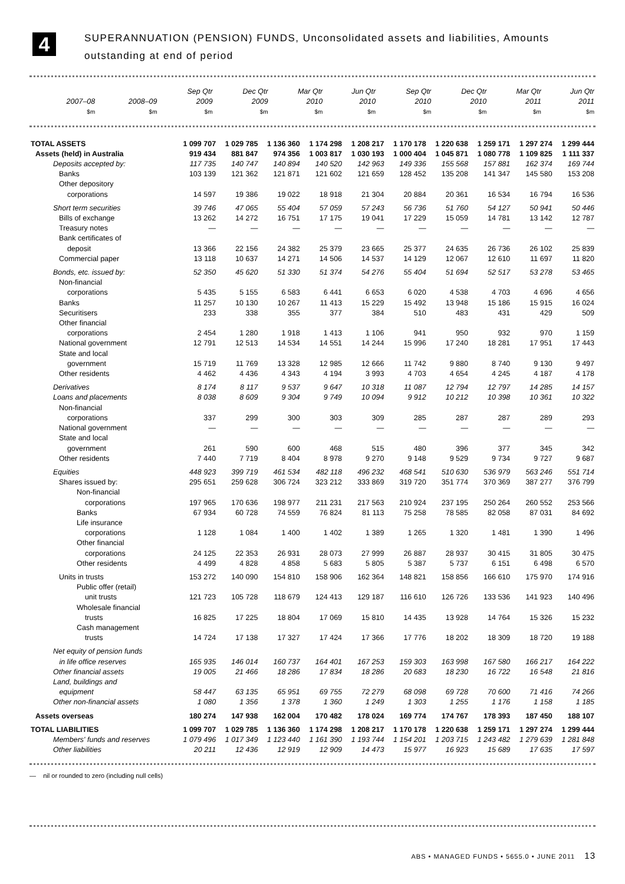4
SUPERANNUATION (PENSION) FUNDS, Unconsolidated assets and liabilities, Amounts
outstanding at end of period
| | 2007–08 | 2008–09 | Sep Qtr 2009 | Dec Qtr 2009 | Mar Qtr 2010 | Jun Qtr 2010 | Sep Qtr 2010 | Dec Qtr 2010 | Mar Qtr 2011 | Jun Qtr 2011 |
| --- | --- | --- | --- | --- | --- | --- | --- | --- | --- | --- |
| | $m | $m | $m | $m | $m | $m | $m | $m | $m | $m |
| TOTAL ASSETS | 1 099 707 | 1 029 785 | 1 136 360 | 1 174 298 | 1 208 217 | 1 170 178 | 1 220 638 | 1 259 171 | 1 297 274 | 1 299 444 |
| Assets (held) in Australia | 919 434 | 881 847 | 974 356 | 1 003 817 | 1 030 193 | 1 000 404 | 1 045 871 | 1 080 778 | 1 109 825 | 1 111 337 |
| Deposits accepted by: | 117 735 | 140 747 | 140 894 | 140 520 | 142 963 | 149 336 | 155 568 | 157 881 | 162 374 | 169 744 |
| Banks | 103 139 | 121 362 | 121 871 | 121 602 | 121 659 | 128 452 | 135 208 | 141 347 | 145 580 | 153 208 |
| Other depository corporations | 14 597 | 19 386 | 19 022 | 18 918 | 21 304 | 20 884 | 20 361 | 16 534 | 16 794 | 16 536 |
| Short term securities | 39 746 | 47 065 | 55 404 | 57 059 | 57 243 | 56 736 | 51 760 | 54 127 | 50 941 | 50 446 |
| Bills of exchange | 13 262 | 14 272 | 16 751 | 17 175 | 19 041 | 17 229 | 15 059 | 14 781 | 13 142 | 12 787 |
| Treasury notes | — | — | — | — | — | — | — | — | — | — |
| Bank certificates of deposit | 13 366 | 22 156 | 24 382 | 25 379 | 23 665 | 25 377 | 24 635 | 26 736 | 26 102 | 25 839 |
| Commercial paper | 13 118 | 10 637 | 14 271 | 14 506 | 14 537 | 14 129 | 12 067 | 12 610 | 11 697 | 11 820 |
| Bonds, etc. issued by: | 52 350 | 45 620 | 51 330 | 51 374 | 54 276 | 55 404 | 51 694 | 52 517 | 53 278 | 53 465 |
| Non-financial corporations | 5 435 | 5 155 | 6 583 | 6 441 | 6 653 | 6 020 | 4 538 | 4 703 | 4 696 | 4 656 |
| Banks | 11 257 | 10 130 | 10 267 | 11 413 | 15 229 | 15 492 | 13 948 | 15 186 | 15 915 | 16 024 |
| Securitisers | 233 | 338 | 355 | 377 | 384 | 510 | 483 | 431 | 429 | 509 |
| Other financial corporations | 2 454 | 1 280 | 1 918 | 1 413 | 1 106 | 941 | 950 | 932 | 970 | 1 159 |
| National government | 12 791 | 12 513 | 14 534 | 14 551 | 14 244 | 15 996 | 17 240 | 18 281 | 17 951 | 17 443 |
| State and local government | 15 719 | 11 769 | 13 328 | 12 985 | 12 666 | 11 742 | 9 880 | 8 740 | 9 130 | 9 497 |
| Other residents | 4 462 | 4 436 | 4 343 | 4 194 | 3 993 | 4 703 | 4 654 | 4 245 | 4 187 | 4 178 |
| Derivatives | 8 174 | 8 117 | 9 537 | 9 647 | 10 318 | 11 087 | 12 794 | 12 797 | 14 285 | 14 157 |
| Loans and placements | 8 038 | 8 609 | 9 304 | 9 749 | 10 094 | 9 912 | 10 212 | 10 398 | 10 361 | 10 322 |
| Non-financial corporations | 337 | 299 | 300 | 303 | 309 | 285 | 287 | 287 | 289 | 293 |
| National government | — | — | — | — | — | — | — | — | — | — |
| State and local government | 261 | 590 | 600 | 468 | 515 | 480 | 396 | 377 | 345 | 342 |
| Other residents | 7 440 | 7 719 | 8 404 | 8 978 | 9 270 | 9 148 | 9 529 | 9 734 | 9 727 | 9 687 |
| Equities | 448 923 | 399 719 | 461 534 | 482 118 | 496 232 | 468 541 | 510 630 | 536 979 | 563 246 | 551 714 |
| Shares issued by: | 295 651 | 259 628 | 306 724 | 323 212 | 333 869 | 319 720 | 351 774 | 370 369 | 387 277 | 376 799 |
| Non-financial corporations | 197 965 | 170 636 | 198 977 | 211 231 | 217 563 | 210 924 | 237 195 | 250 264 | 260 552 | 253 566 |
| Banks | 67 934 | 60 728 | 74 559 | 76 824 | 81 113 | 75 258 | 78 585 | 82 058 | 87 031 | 84 692 |
| Life insurance corporations | 1 128 | 1 084 | 1 400 | 1 402 | 1 389 | 1 265 | 1 320 | 1 481 | 1 390 | 1 496 |
| Other financial corporations | 24 125 | 22 353 | 26 931 | 28 073 | 27 999 | 26 887 | 28 937 | 30 415 | 31 805 | 30 475 |
| Other residents | 4 499 | 4 828 | 4 858 | 5 683 | 5 805 | 5 387 | 5 737 | 6 151 | 6 498 | 6 570 |
| Units in trusts | 153 272 | 140 090 | 154 810 | 158 906 | 162 364 | 148 821 | 158 856 | 166 610 | 175 970 | 174 916 |
| Public offer (retail) unit trusts | 121 723 | 105 728 | 118 679 | 124 413 | 129 187 | 116 610 | 126 726 | 133 536 | 141 923 | 140 496 |
| Wholesale financial trusts | 16 825 | 17 225 | 18 804 | 17 069 | 15 810 | 14 435 | 13 928 | 14 764 | 15 326 | 15 232 |
| Cash management trusts | 14 724 | 17 138 | 17 327 | 17 424 | 17 366 | 17 776 | 18 202 | 18 309 | 18 720 | 19 188 |
| Net equity of pension funds in life office reserves | 165 935 | 146 014 | 160 737 | 164 401 | 167 253 | 159 303 | 163 998 | 167 580 | 166 217 | 164 222 |
| Other financial assets | 19 005 | 21 466 | 18 286 | 17 834 | 18 286 | 20 683 | 18 230 | 16 722 | 16 548 | 21 816 |
| Land, buildings and equipment | 58 447 | 63 135 | 65 951 | 69 755 | 72 279 | 68 098 | 69 728 | 70 600 | 71 416 | 74 266 |
| Other non-financial assets | 1 080 | 1 356 | 1 378 | 1 360 | 1 249 | 1 303 | 1 255 | 1 176 | 1 158 | 1 185 |
| Assets overseas | 180 274 | 147 938 | 162 004 | 170 482 | 178 024 | 169 774 | 174 767 | 178 393 | 187 450 | 188 107 |
| TOTAL LIABILITIES | 1 099 707 | 1 029 785 | 1 136 360 | 1 174 298 | 1 208 217 | 1 170 178 | 1 220 638 | 1 259 171 | 1 297 274 | 1 299 444 |
| Members' funds and reserves | 1 079 496 | 1 017 349 | 1 123 440 | 1 161 390 | 1 193 744 | 1 154 201 | 1 203 715 | 1 243 482 | 1 279 639 | 1 281 848 |
| Other liabilities | 20 211 | 12 436 | 12 919 | 12 909 | 14 473 | 15 977 | 16 923 | 15 689 | 17 635 | 17 597 |
— nil or rounded to zero (including null cells)
ABS • MANAGED FUNDS • 5655.0 • JUNE 2011 13